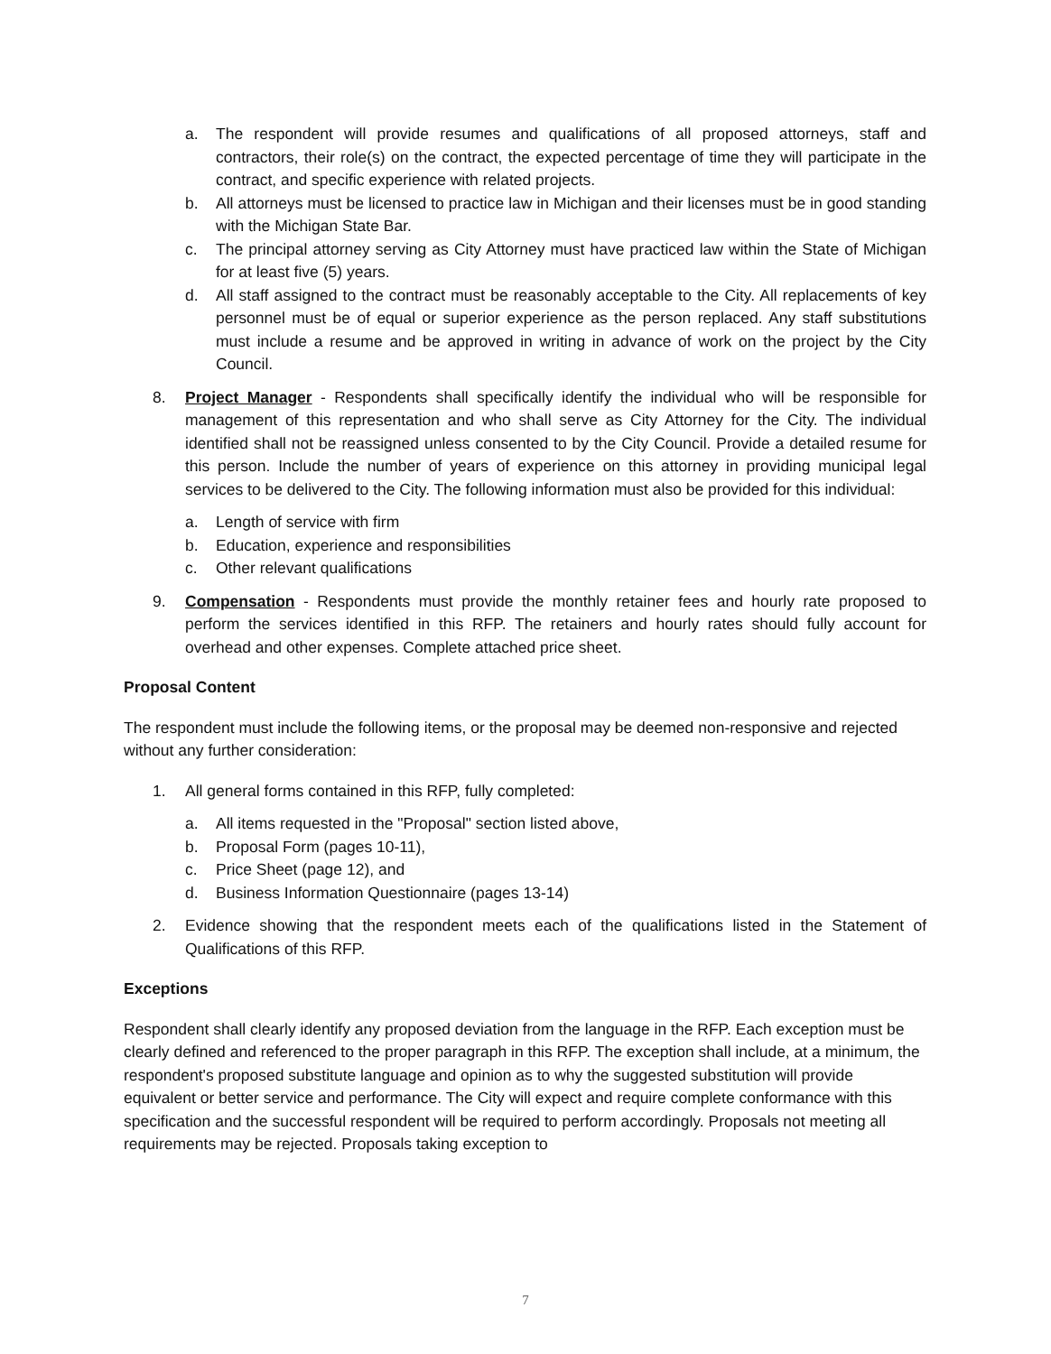a. The respondent will provide resumes and qualifications of all proposed attorneys, staff and contractors, their role(s) on the contract, the expected percentage of time they will participate in the contract, and specific experience with related projects.
b. All attorneys must be licensed to practice law in Michigan and their licenses must be in good standing with the Michigan State Bar.
c. The principal attorney serving as City Attorney must have practiced law within the State of Michigan for at least five (5) years.
d. All staff assigned to the contract must be reasonably acceptable to the City. All replacements of key personnel must be of equal or superior experience as the person replaced. Any staff substitutions must include a resume and be approved in writing in advance of work on the project by the City Council.
8. Project Manager - Respondents shall specifically identify the individual who will be responsible for management of this representation and who shall serve as City Attorney for the City. The individual identified shall not be reassigned unless consented to by the City Council. Provide a detailed resume for this person. Include the number of years of experience on this attorney in providing municipal legal services to be delivered to the City. The following information must also be provided for this individual:
a. Length of service with firm
b. Education, experience and responsibilities
c. Other relevant qualifications
9. Compensation - Respondents must provide the monthly retainer fees and hourly rate proposed to perform the services identified in this RFP. The retainers and hourly rates should fully account for overhead and other expenses. Complete attached price sheet.
Proposal Content
The respondent must include the following items, or the proposal may be deemed non-responsive and rejected without any further consideration:
1. All general forms contained in this RFP, fully completed:
a. All items requested in the "Proposal" section listed above,
b. Proposal Form (pages 10-11),
c. Price Sheet (page 12), and
d. Business Information Questionnaire (pages 13-14)
2. Evidence showing that the respondent meets each of the qualifications listed in the Statement of Qualifications of this RFP.
Exceptions
Respondent shall clearly identify any proposed deviation from the language in the RFP. Each exception must be clearly defined and referenced to the proper paragraph in this RFP. The exception shall include, at a minimum, the respondent's proposed substitute language and opinion as to why the suggested substitution will provide equivalent or better service and performance. The City will expect and require complete conformance with this specification and the successful respondent will be required to perform accordingly. Proposals not meeting all requirements may be rejected. Proposals taking exception to
7